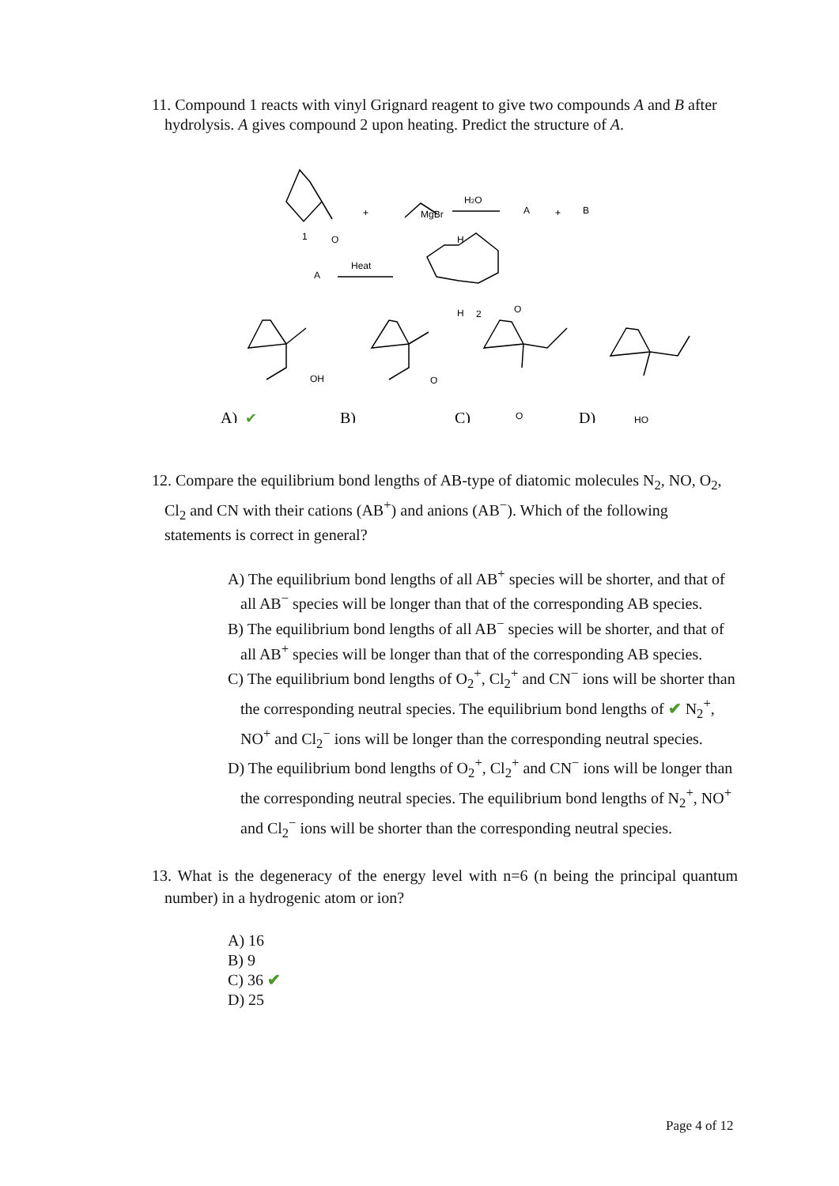11. Compound 1 reacts with vinyl Grignard reagent to give two compounds A and B after hydrolysis. A gives compound 2 upon heating. Predict the structure of A.
1
O
+
MgBr
H2O
A
+
B
A
Heat
H
H
2
O
OH
O
O
HO
A)
✔
B)
C)
D)
12. Compare the equilibrium bond lengths of AB-type of diatomic molecules N<sub>2</sub>, NO, O<sub>2</sub>, Cl<sub>2</sub> and CN with their cations (AB<sup>+</sup>) and anions (AB<sup>−</sup>). Which of the following statements is correct in general?
A) The equilibrium bond lengths of all AB<sup>+</sup> species will be shorter, and that of all AB<sup>−</sup> species will be longer than that of the corresponding AB species.
B) The equilibrium bond lengths of all AB<sup>−</sup> species will be shorter, and that of all AB<sup>+</sup> species will be longer than that of the corresponding AB species.
C) The equilibrium bond lengths of O<sub>2</sub><sup>+</sup>, Cl<sub>2</sub><sup>+</sup> and CN<sup>−</sup> ions will be shorter than the corresponding neutral species. The equilibrium bond lengths of ✔ N<sub>2</sub><sup>+</sup>, NO<sup>+</sup> and Cl<sub>2</sub><sup>−</sup> ions will be longer than the corresponding neutral species.
D) The equilibrium bond lengths of O<sub>2</sub><sup>+</sup>, Cl<sub>2</sub><sup>+</sup> and CN<sup>−</sup> ions will be longer than the corresponding neutral species. The equilibrium bond lengths of N<sub>2</sub><sup>+</sup>, NO<sup>+</sup> and Cl<sub>2</sub><sup>−</sup> ions will be shorter than the corresponding neutral species.
13. What is the degeneracy of the energy level with n=6 (n being the principal quantum number) in a hydrogenic atom or ion?
A) 16
B) 9
C) 36 ✔
D) 25
Page 4 of 12